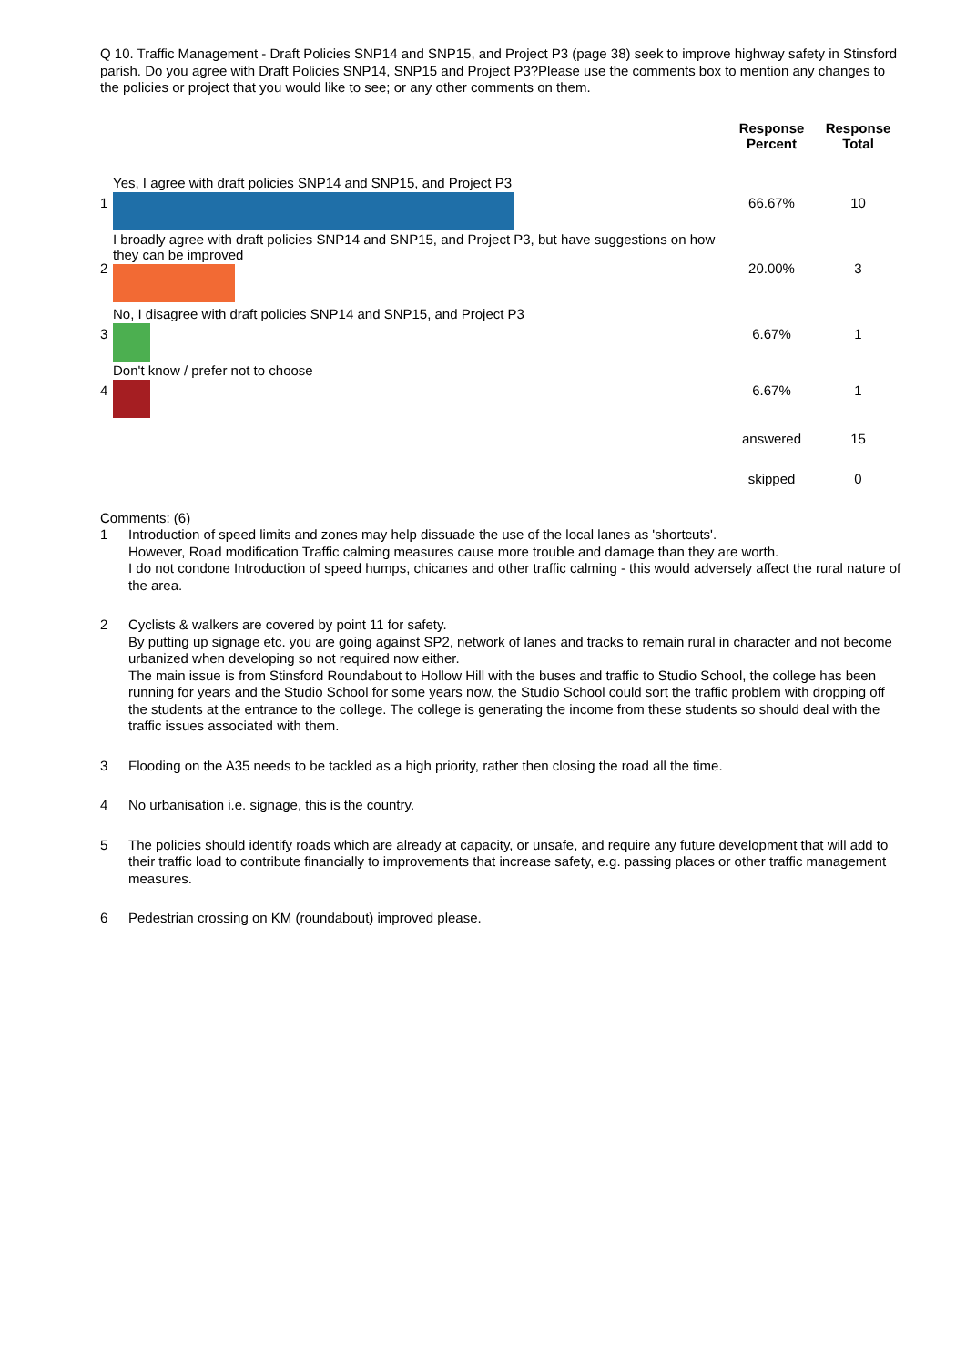Q 10. Traffic Management - Draft Policies SNP14 and SNP15, and Project P3 (page 38) seek to improve highway safety in Stinsford parish. Do you agree with Draft Policies SNP14, SNP15 and Project P3?Please use the comments box to mention any changes to the policies or project that you would like to see; or any other comments on them.
| | | Response Percent | Response Total |
| --- | --- | --- | --- |
| 1 | Yes, I agree with draft policies SNP14 and SNP15, and Project P3 | 66.67% | 10 |
| 2 | I broadly agree with draft policies SNP14 and SNP15, and Project P3, but have suggestions on how they can be improved | 20.00% | 3 |
| 3 | No, I disagree with draft policies SNP14 and SNP15, and Project P3 | 6.67% | 1 |
| 4 | Don't know / prefer not to choose | 6.67% | 1 |
| | | answered | 15 |
| | | skipped | 0 |
Comments: (6)
1 Introduction of speed limits and zones may help dissuade the use of the local lanes as 'shortcuts'.
However, Road modification Traffic calming measures cause more trouble and damage than they are worth.
I do not condone Introduction of speed humps, chicanes and other traffic calming - this would adversely affect the rural nature of the area.
2 Cyclists & walkers are covered by point 11 for safety.
By putting up signage etc. you are going against SP2, network of lanes and tracks to remain rural in character and not become urbanized when developing so not required now either.
The main issue is from Stinsford Roundabout to Hollow Hill with the buses and traffic to Studio School, the college has been running for years and the Studio School for some years now, the Studio School could sort the traffic problem with dropping off the students at the entrance to the college. The college is generating the income from these students so should deal with the traffic issues associated with them.
3 Flooding on the A35 needs to be tackled as a high priority, rather then closing the road all the time.
4 No urbanisation i.e. signage, this is the country.
5 The policies should identify roads which are already at capacity, or unsafe, and require any future development that will add to their traffic load to contribute financially to improvements that increase safety, e.g. passing places or other traffic management measures.
6 Pedestrian crossing on KM (roundabout) improved please.